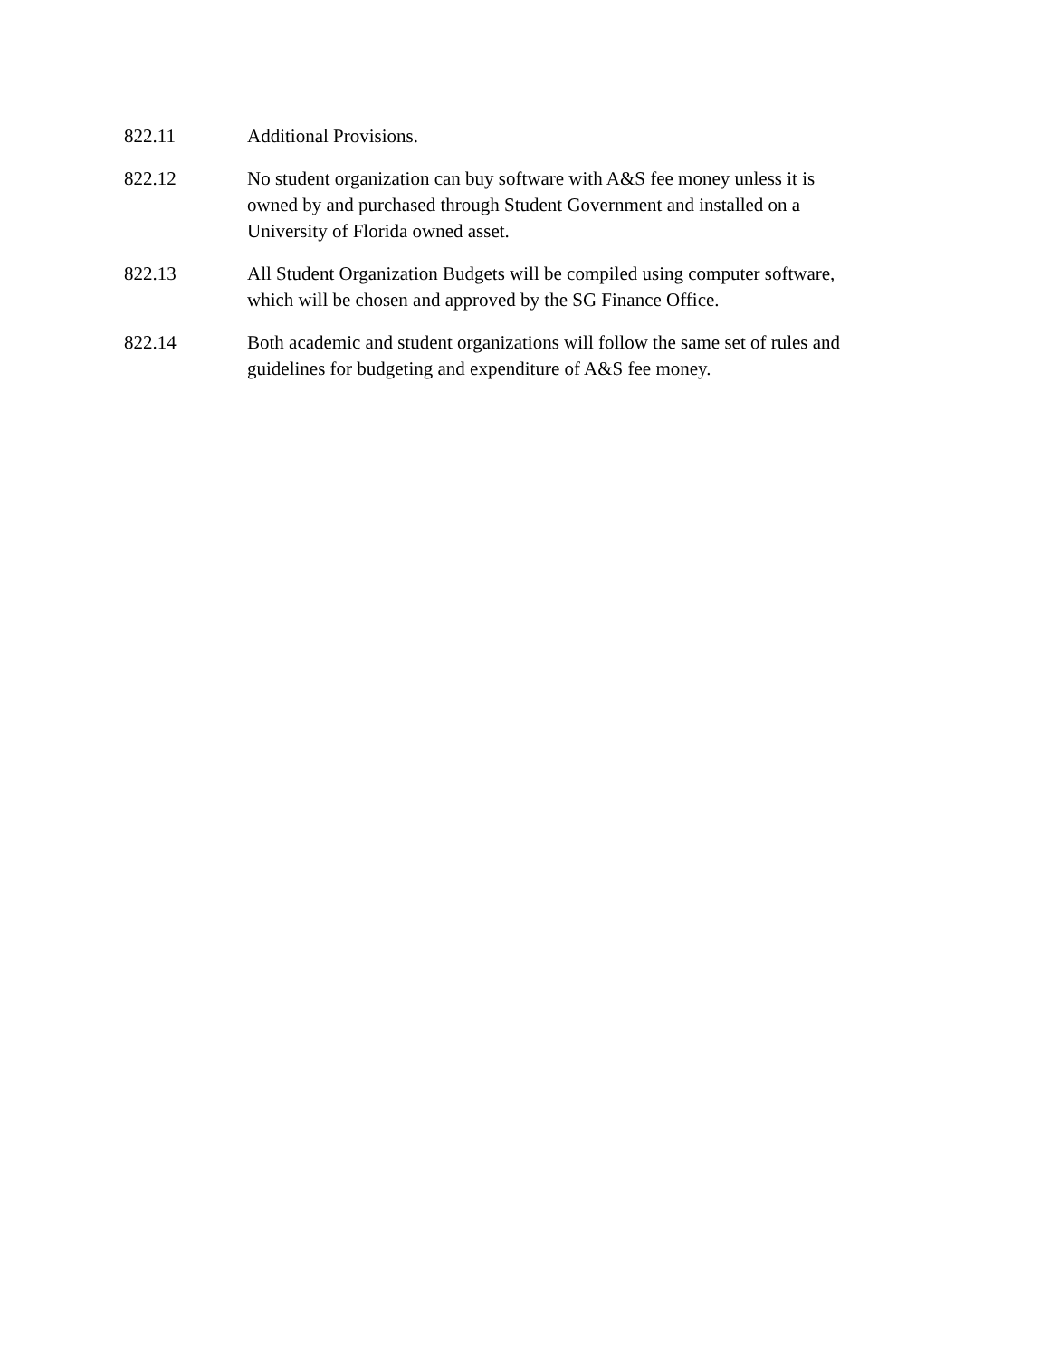822.11 Additional Provisions.
822.12 No student organization can buy software with A&S fee money unless it is owned by and purchased through Student Government and installed on a University of Florida owned asset.
822.13 All Student Organization Budgets will be compiled using computer software, which will be chosen and approved by the SG Finance Office.
822.14 Both academic and student organizations will follow the same set of rules and guidelines for budgeting and expenditure of A&S fee money.